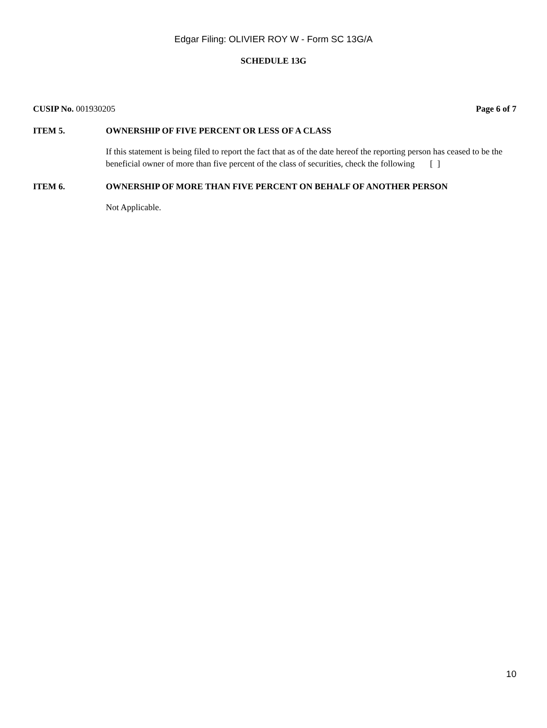Edgar Filing: OLIVIER ROY W - Form SC 13G/A
SCHEDULE 13G
CUSIP No. 001930205 Page 6 of 7
ITEM 5. OWNERSHIP OF FIVE PERCENT OR LESS OF A CLASS
If this statement is being filed to report the fact that as of the date hereof the reporting person has ceased to be the beneficial owner of more than five percent of the class of securities, check the following [ ]
ITEM 6. OWNERSHIP OF MORE THAN FIVE PERCENT ON BEHALF OF ANOTHER PERSON
Not Applicable.
10